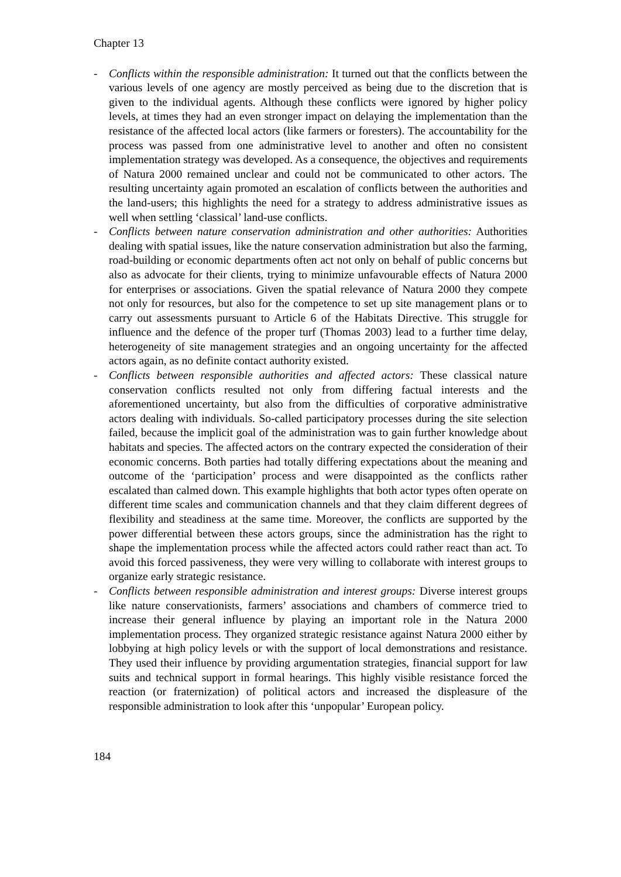Chapter 13
- Conflicts within the responsible administration: It turned out that the conflicts between the various levels of one agency are mostly perceived as being due to the discretion that is given to the individual agents. Although these conflicts were ignored by higher policy levels, at times they had an even stronger impact on delaying the implementation than the resistance of the affected local actors (like farmers or foresters). The accountability for the process was passed from one administrative level to another and often no consistent implementation strategy was developed. As a consequence, the objectives and requirements of Natura 2000 remained unclear and could not be communicated to other actors. The resulting uncertainty again promoted an escalation of conflicts between the authorities and the land-users; this highlights the need for a strategy to address administrative issues as well when settling ‘classical’ land-use conflicts.
- Conflicts between nature conservation administration and other authorities: Authorities dealing with spatial issues, like the nature conservation administration but also the farming, road-building or economic departments often act not only on behalf of public concerns but also as advocate for their clients, trying to minimize unfavourable effects of Natura 2000 for enterprises or associations. Given the spatial relevance of Natura 2000 they compete not only for resources, but also for the competence to set up site management plans or to carry out assessments pursuant to Article 6 of the Habitats Directive. This struggle for influence and the defence of the proper turf (Thomas 2003) lead to a further time delay, heterogeneity of site management strategies and an ongoing uncertainty for the affected actors again, as no definite contact authority existed.
- Conflicts between responsible authorities and affected actors: These classical nature conservation conflicts resulted not only from differing factual interests and the aforementioned uncertainty, but also from the difficulties of corporative administrative actors dealing with individuals. So-called participatory processes during the site selection failed, because the implicit goal of the administration was to gain further knowledge about habitats and species. The affected actors on the contrary expected the consideration of their economic concerns. Both parties had totally differing expectations about the meaning and outcome of the ‘participation’ process and were disappointed as the conflicts rather escalated than calmed down. This example highlights that both actor types often operate on different time scales and communication channels and that they claim different degrees of flexibility and steadiness at the same time. Moreover, the conflicts are supported by the power differential between these actors groups, since the administration has the right to shape the implementation process while the affected actors could rather react than act. To avoid this forced passiveness, they were very willing to collaborate with interest groups to organize early strategic resistance.
- Conflicts between responsible administration and interest groups: Diverse interest groups like nature conservationists, farmers’ associations and chambers of commerce tried to increase their general influence by playing an important role in the Natura 2000 implementation process. They organized strategic resistance against Natura 2000 either by lobbying at high policy levels or with the support of local demonstrations and resistance. They used their influence by providing argumentation strategies, financial support for law suits and technical support in formal hearings. This highly visible resistance forced the reaction (or fraternization) of political actors and increased the displeasure of the responsible administration to look after this ‘unpopular’ European policy.
184